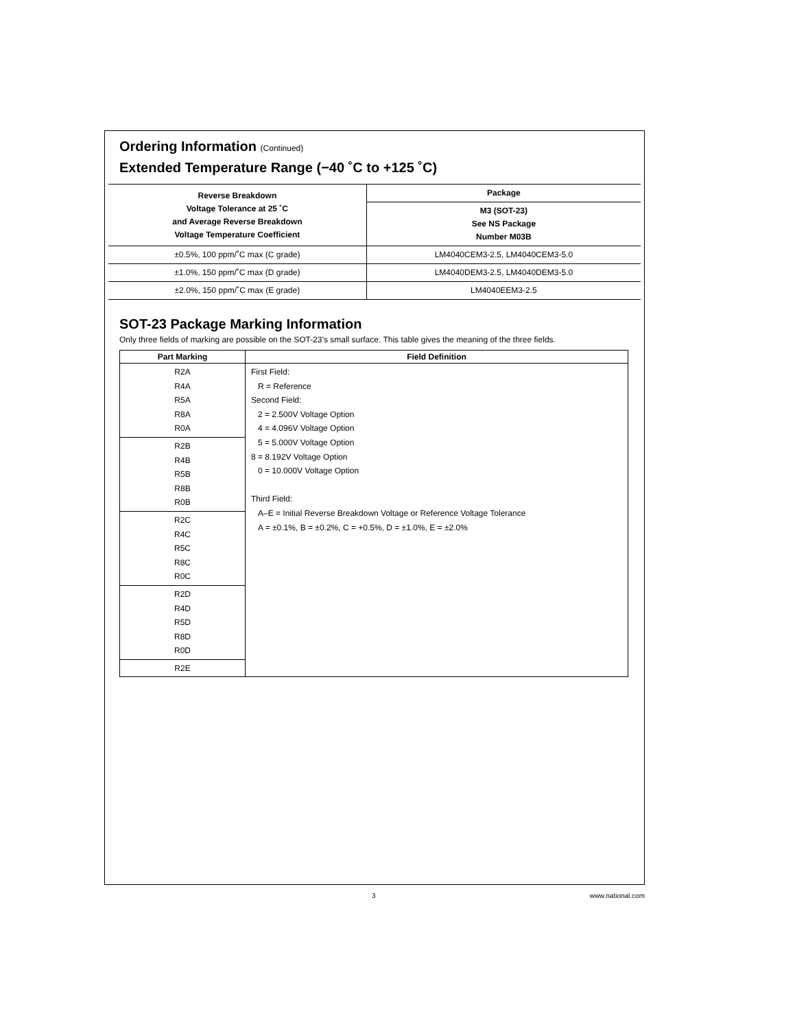Ordering Information (Continued)
Extended Temperature Range (−40 ˚C to +125 ˚C)
| Reverse Breakdown Voltage Tolerance at 25 ˚C and Average Reverse Breakdown Voltage Temperature Coefficient | Package |
| --- | --- |
| | M3 (SOT-23) See NS Package Number M03B |
| ±0.5%, 100 ppm/˚C max (C grade) | LM4040CEM3-2.5, LM4040CEM3-5.0 |
| ±1.0%, 150 ppm/˚C max (D grade) | LM4040DEM3-2.5, LM4040DEM3-5.0 |
| ±2.0%, 150 ppm/˚C max (E grade) | LM4040EEM3-2.5 |
SOT-23 Package Marking Information
Only three fields of marking are possible on the SOT-23’s small surface. This table gives the meaning of the three fields.
| Part Marking | Field Definition |
| --- | --- |
| R2A R4A R5A R8A R0A | First Field: R = Reference Second Field: 2 = 2.500V Voltage Option 4 = 4.096V Voltage Option 5 = 5.000V Voltage Option 8 = 8.192V Voltage Option 0 = 10.000V Voltage Option Third Field: A–E = Initial Reverse Breakdown Voltage or Reference Voltage Tolerance A = ±0.1%, B = ±0.2%, C = +0.5%, D = ±1.0%, E = ±2.0% |
| R2B R4B R5B R8B R0B | |
| R2C R4C R5C R8C R0C | |
| R2D R4D R5D R8D R0D | |
| R2E | |
3 www.national.com